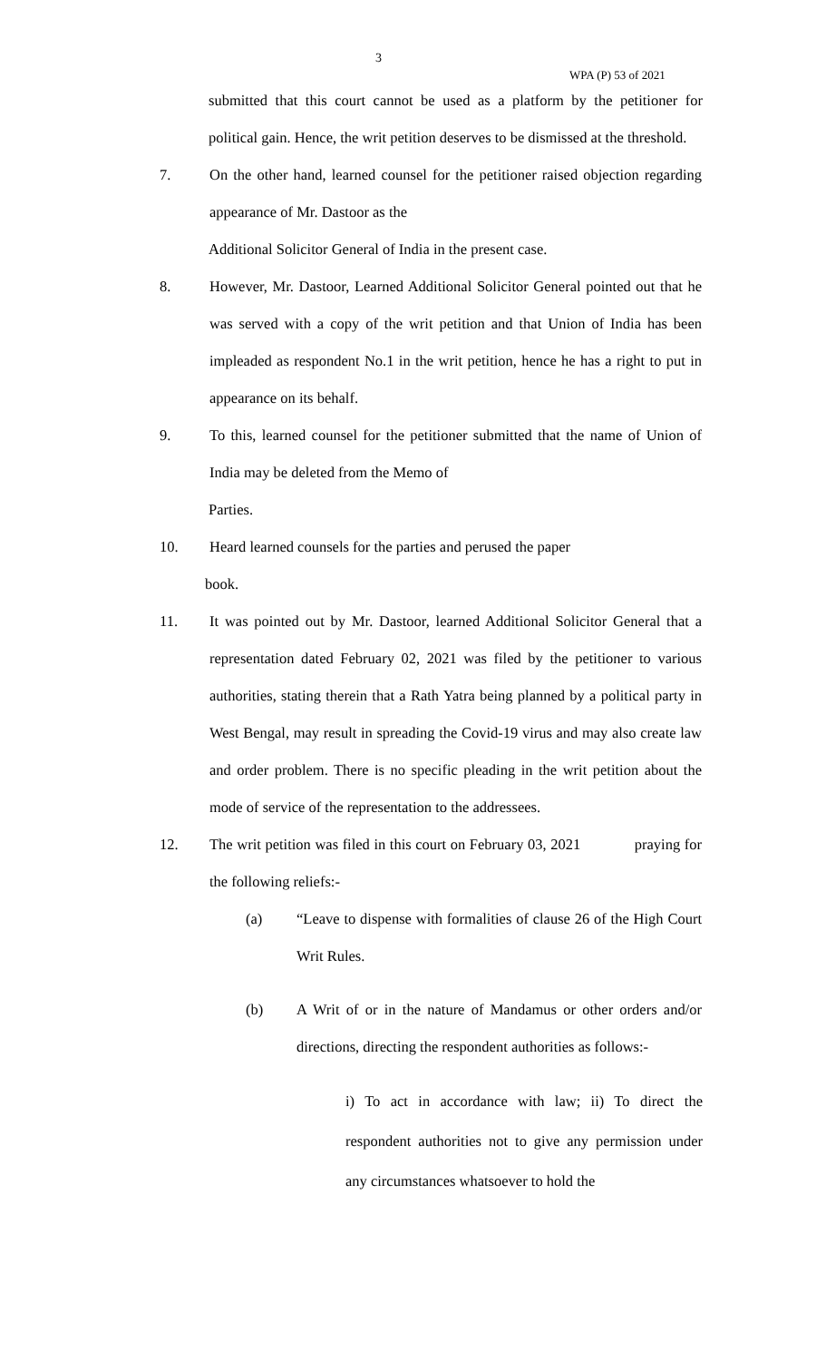3
WPA (P) 53 of 2021
submitted that this court cannot be used as a platform by the petitioner for political gain. Hence, the writ petition deserves to be dismissed at the threshold.
7. On the other hand, learned counsel for the petitioner raised objection regarding appearance of Mr. Dastoor as the
Additional Solicitor General of India in the present case.
8. However, Mr. Dastoor, Learned Additional Solicitor General pointed out that he was served with a copy of the writ petition and that Union of India has been impleaded as respondent No.1 in the writ petition, hence he has a right to put in appearance on its behalf.
9. To this, learned counsel for the petitioner submitted that the name of Union of India may be deleted from the Memo of
Parties.
10. Heard learned counsels for the parties and perused the paper
book.
11. It was pointed out by Mr. Dastoor, learned Additional Solicitor General that a representation dated February 02, 2021 was filed by the petitioner to various authorities, stating therein that a Rath Yatra being planned by a political party in West Bengal, may result in spreading the Covid-19 virus and may also create law and order problem. There is no specific pleading in the writ petition about the mode of service of the representation to the addressees.
12. The writ petition was filed in this court on February 03, 2021 praying for the following reliefs:-
(a) “Leave to dispense with formalities of clause 26 of the High Court Writ Rules.
(b) A Writ of or in the nature of Mandamus or other orders and/or directions, directing the respondent authorities as follows:-
i) To act in accordance with law; ii) To direct the respondent authorities not to give any permission under any circumstances whatsoever to hold the